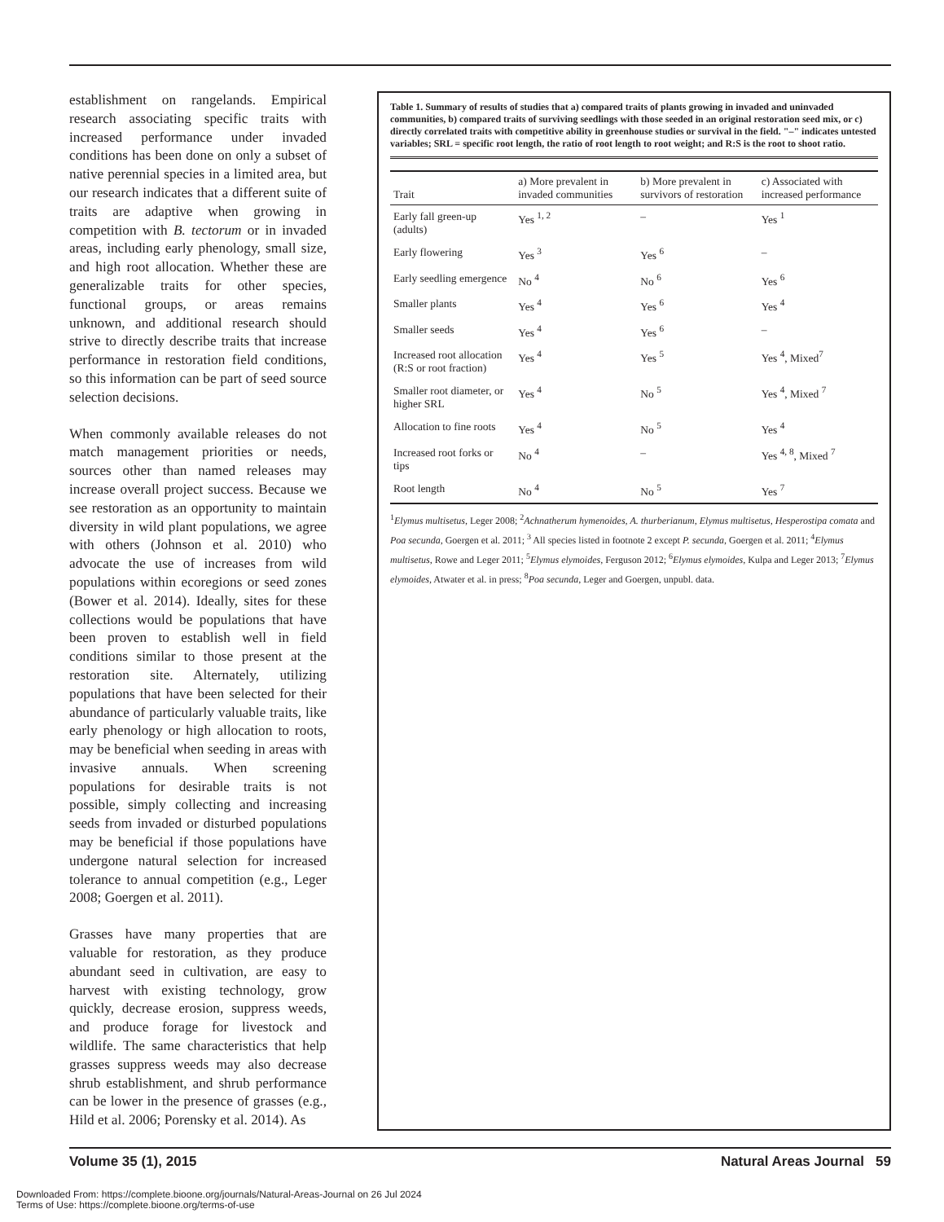establishment on rangelands. Empirical research associating specific traits with increased performance under invaded conditions has been done on only a subset of native perennial species in a limited area, but our research indicates that a different suite of traits are adaptive when growing in competition with B. tectorum or in invaded areas, including early phenology, small size, and high root allocation. Whether these are generalizable traits for other species, functional groups, or areas remains unknown, and additional research should strive to directly describe traits that increase performance in restoration field conditions, so this information can be part of seed source selection decisions.
When commonly available releases do not match management priorities or needs, sources other than named releases may increase overall project success. Because we see restoration as an opportunity to maintain diversity in wild plant populations, we agree with others (Johnson et al. 2010) who advocate the use of increases from wild populations within ecoregions or seed zones (Bower et al. 2014). Ideally, sites for these collections would be populations that have been proven to establish well in field conditions similar to those present at the restoration site. Alternately, utilizing populations that have been selected for their abundance of particularly valuable traits, like early phenology or high allocation to roots, may be beneficial when seeding in areas with invasive annuals. When screening populations for desirable traits is not possible, simply collecting and increasing seeds from invaded or disturbed populations may be beneficial if those populations have undergone natural selection for increased tolerance to annual competition (e.g., Leger 2008; Goergen et al. 2011).
Grasses have many properties that are valuable for restoration, as they produce abundant seed in cultivation, are easy to harvest with existing technology, grow quickly, decrease erosion, suppress weeds, and produce forage for livestock and wildlife. The same characteristics that help grasses suppress weeds may also decrease shrub establishment, and shrub performance can be lower in the presence of grasses (e.g., Hild et al. 2006; Porensky et al. 2014). As
Table 1. Summary of results of studies that a) compared traits of plants growing in invaded and uninvaded communities, b) compared traits of surviving seedlings with those seeded in an original restoration seed mix, or c) directly correlated traits with competitive ability in greenhouse studies or survival in the field. "–" indicates untested variables; SRL = specific root length, the ratio of root length to root weight; and R:S is the root to shoot ratio.
| Trait | a) More prevalent in invaded communities | b) More prevalent in survivors of restoration | c) Associated with increased performance |
| --- | --- | --- | --- |
| Early fall green-up (adults) | Yes <sup>1, 2</sup> | – | Yes <sup>1</sup> |
| Early flowering | Yes <sup>3</sup> | Yes <sup>6</sup> | – |
| Early seedling emergence | No <sup>4</sup> | No <sup>6</sup> | Yes <sup>6</sup> |
| Smaller plants | Yes <sup>4</sup> | Yes <sup>6</sup> | Yes <sup>4</sup> |
| Smaller seeds | Yes <sup>4</sup> | Yes <sup>6</sup> | – |
| Increased root allocation (R:S or root fraction) | Yes <sup>4</sup> | Yes <sup>5</sup> | Yes <sup>4</sup>, Mixed<sup>7</sup> |
| Smaller root diameter, or higher SRL | Yes <sup>4</sup> | No <sup>5</sup> | Yes <sup>4</sup>, Mixed <sup>7</sup> |
| Allocation to fine roots | Yes <sup>4</sup> | No <sup>5</sup> | Yes <sup>4</sup> |
| Increased root forks or tips | No <sup>4</sup> | – | Yes <sup>4, 8</sup>, Mixed <sup>7</sup> |
| Root length | No <sup>4</sup> | No <sup>5</sup> | Yes <sup>7</sup> |
<sup>1</sup> Elymus multisetus, Leger 2008; <sup>2</sup>Achnatherum hymenoides, A. thurberianum, Elymus multisetus, Hesperostipa comata and Poa secunda, Goergen et al. 2011; <sup>3</sup> All species listed in footnote 2 except P. secunda, Goergen et al. 2011; <sup>4</sup>Elymus multisetus, Rowe and Leger 2011; <sup>5</sup>Elymus elymoides, Ferguson 2012; <sup>6</sup>Elymus elymoides, Kulpa and Leger 2013; <sup>7</sup>Elymus elymoides, Atwater et al. in press; <sup>8</sup>Poa secunda, Leger and Goergen, unpubl. data.
Volume 35 (1), 2015 Natural Areas Journal 59
Downloaded From: https://complete.bioone.org/journals/Natural-Areas-Journal on 26 Jul 2024
Terms of Use: https://complete.bioone.org/terms-of-use